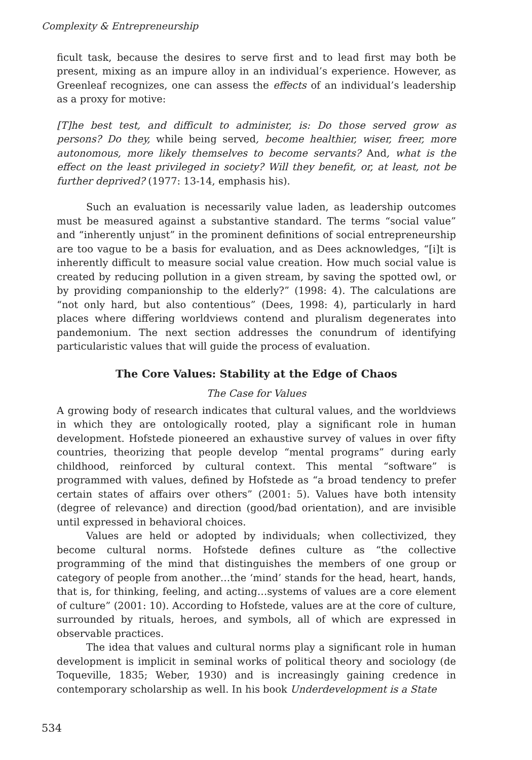Complexity & Entrepreneurship
ficult task, because the desires to serve first and to lead first may both be present, mixing as an impure alloy in an individual’s experience. However, as Greenleaf recognizes, one can assess the effects of an individual’s leadership as a proxy for motive:
[T]he best test, and difficult to administer, is: Do those served grow as persons? Do they, while being served, become healthier, wiser, freer, more autonomous, more likely themselves to become servants? And, what is the effect on the least privileged in society? Will they benefit, or, at least, not be further deprived? (1977: 13-14, emphasis his).
Such an evaluation is necessarily value laden, as leadership outcomes must be measured against a substantive standard. The terms “social value” and “inherently unjust” in the prominent definitions of social entrepreneurship are too vague to be a basis for evaluation, and as Dees acknowledges, “[i]t is inherently difficult to measure social value creation. How much social value is created by reducing pollution in a given stream, by saving the spotted owl, or by providing companionship to the elderly?” (1998: 4). The calculations are “not only hard, but also contentious” (Dees, 1998: 4), particularly in hard places where differing worldviews contend and pluralism degenerates into pandemonium. The next section addresses the conundrum of identifying particularistic values that will guide the process of evaluation.
The Core Values: Stability at the Edge of Chaos
The Case for Values
A growing body of research indicates that cultural values, and the worldviews in which they are ontologically rooted, play a significant role in human development. Hofstede pioneered an exhaustive survey of values in over fifty countries, theorizing that people develop “mental programs” during early childhood, reinforced by cultural context. This mental “software” is programmed with values, defined by Hofstede as “a broad tendency to prefer certain states of affairs over others” (2001: 5). Values have both intensity (degree of relevance) and direction (good/bad orientation), and are invisible until expressed in behavioral choices.
Values are held or adopted by individuals; when collectivized, they become cultural norms. Hofstede defines culture as “the collective programming of the mind that distinguishes the members of one group or category of people from another…the ‘mind’ stands for the head, heart, hands, that is, for thinking, feeling, and acting…systems of values are a core element of culture” (2001: 10). According to Hofstede, values are at the core of culture, surrounded by rituals, heroes, and symbols, all of which are expressed in observable practices.
The idea that values and cultural norms play a significant role in human development is implicit in seminal works of political theory and sociology (de Toqueville, 1835; Weber, 1930) and is increasingly gaining credence in contemporary scholarship as well. In his book Underdevelopment is a State
534